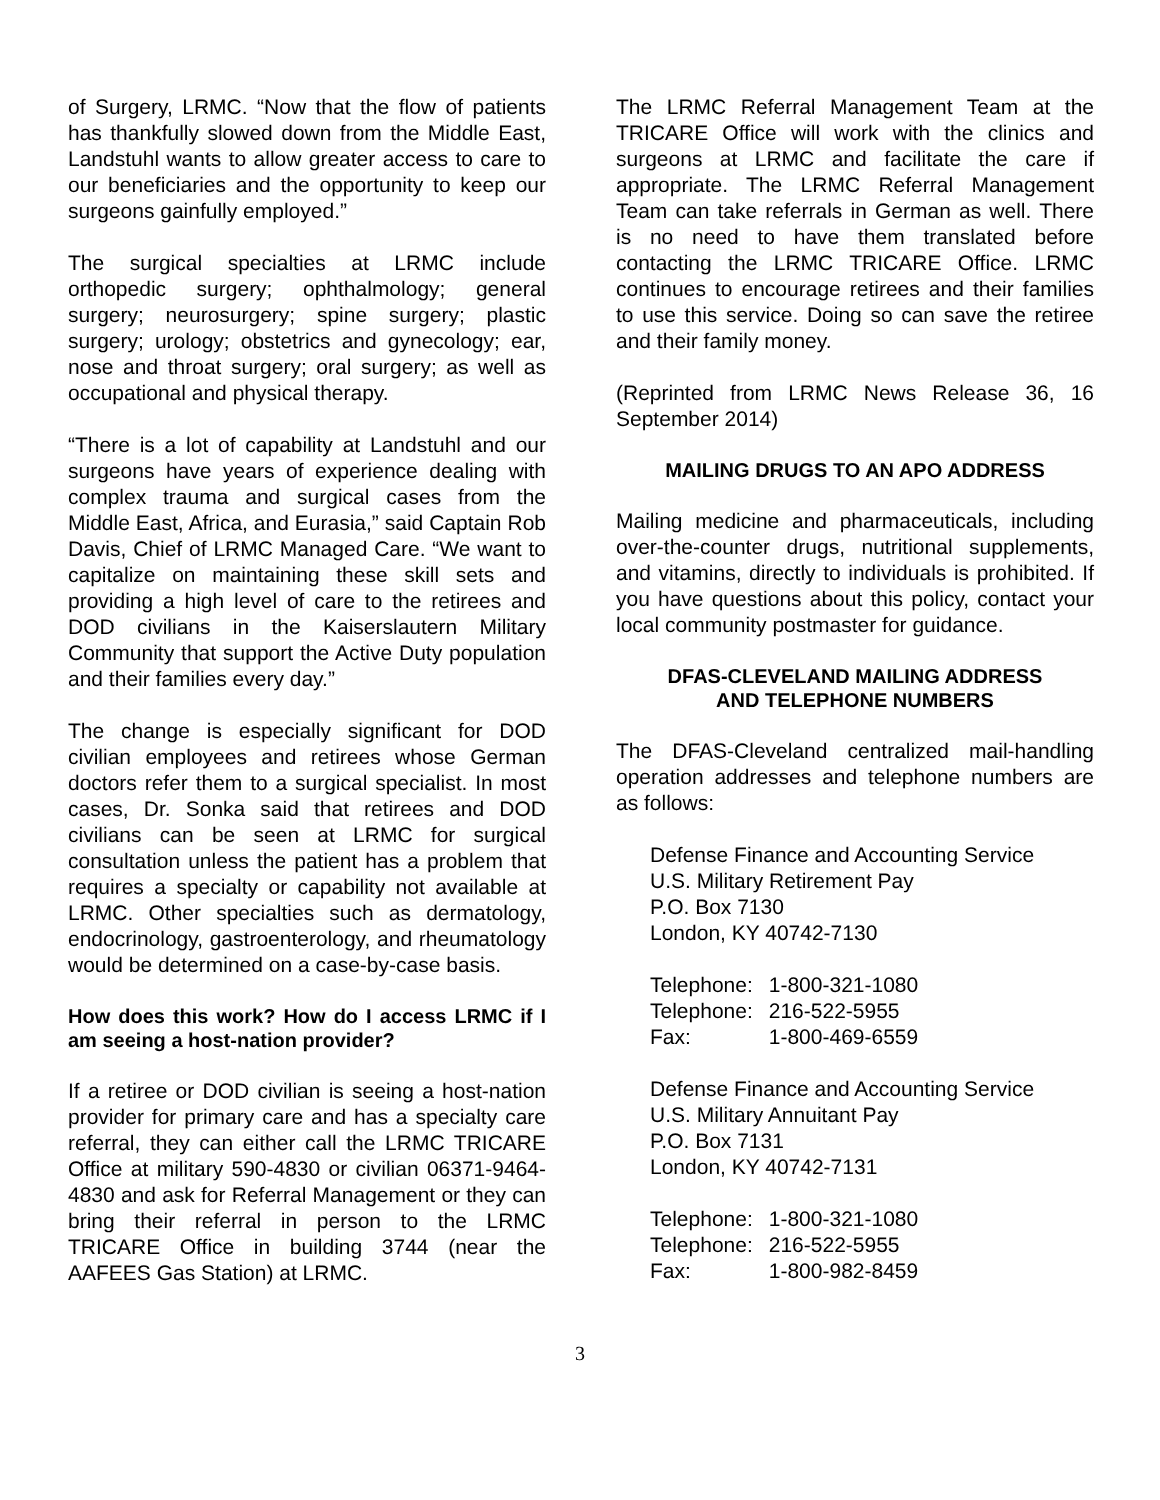of Surgery, LRMC. “Now that the flow of patients has thankfully slowed down from the Middle East, Landstuhl wants to allow greater access to care to our beneficiaries and the opportunity to keep our surgeons gainfully employed.”
The surgical specialties at LRMC include orthopedic surgery; ophthalmology; general surgery; neurosurgery; spine surgery; plastic surgery; urology; obstetrics and gynecology; ear, nose and throat surgery; oral surgery; as well as occupational and physical therapy.
“There is a lot of capability at Landstuhl and our surgeons have years of experience dealing with complex trauma and surgical cases from the Middle East, Africa, and Eurasia,” said Captain Rob Davis, Chief of LRMC Managed Care. “We want to capitalize on maintaining these skill sets and providing a high level of care to the retirees and DOD civilians in the Kaiserslautern Military Community that support the Active Duty population and their families every day.”
The change is especially significant for DOD civilian employees and retirees whose German doctors refer them to a surgical specialist. In most cases, Dr. Sonka said that retirees and DOD civilians can be seen at LRMC for surgical consultation unless the patient has a problem that requires a specialty or capability not available at LRMC. Other specialties such as dermatology, endocrinology, gastroenterology, and rheumatology would be determined on a case-by-case basis.
How does this work? How do I access LRMC if I am seeing a host-nation provider?
If a retiree or DOD civilian is seeing a host-nation provider for primary care and has a specialty care referral, they can either call the LRMC TRICARE Office at military 590-4830 or civilian 06371-9464-4830 and ask for Referral Management or they can bring their referral in person to the LRMC TRICARE Office in building 3744 (near the AAFEES Gas Station) at LRMC.
The LRMC Referral Management Team at the TRICARE Office will work with the clinics and surgeons at LRMC and facilitate the care if appropriate. The LRMC Referral Management Team can take referrals in German as well. There is no need to have them translated before contacting the LRMC TRICARE Office. LRMC continues to encourage retirees and their families to use this service. Doing so can save the retiree and their family money.
(Reprinted from LRMC News Release 36, 16 September 2014)
MAILING DRUGS TO AN APO ADDRESS
Mailing medicine and pharmaceuticals, including over-the-counter drugs, nutritional supplements, and vitamins, directly to individuals is prohibited. If you have questions about this policy, contact your local community postmaster for guidance.
DFAS-CLEVELAND MAILING ADDRESS
AND TELEPHONE NUMBERS
The DFAS-Cleveland centralized mail-handling operation addresses and telephone numbers are as follows:
Defense Finance and Accounting Service
U.S. Military Retirement Pay
P.O. Box 7130
London, KY 40742-7130
| Telephone: | 1-800-321-1080 |
| Telephone: | 216-522-5955 |
| Fax: | 1-800-469-6559 |
Defense Finance and Accounting Service
U.S. Military Annuitant Pay
P.O. Box 7131
London, KY 40742-7131
| Telephone: | 1-800-321-1080 |
| Telephone: | 216-522-5955 |
| Fax: | 1-800-982-8459 |
3